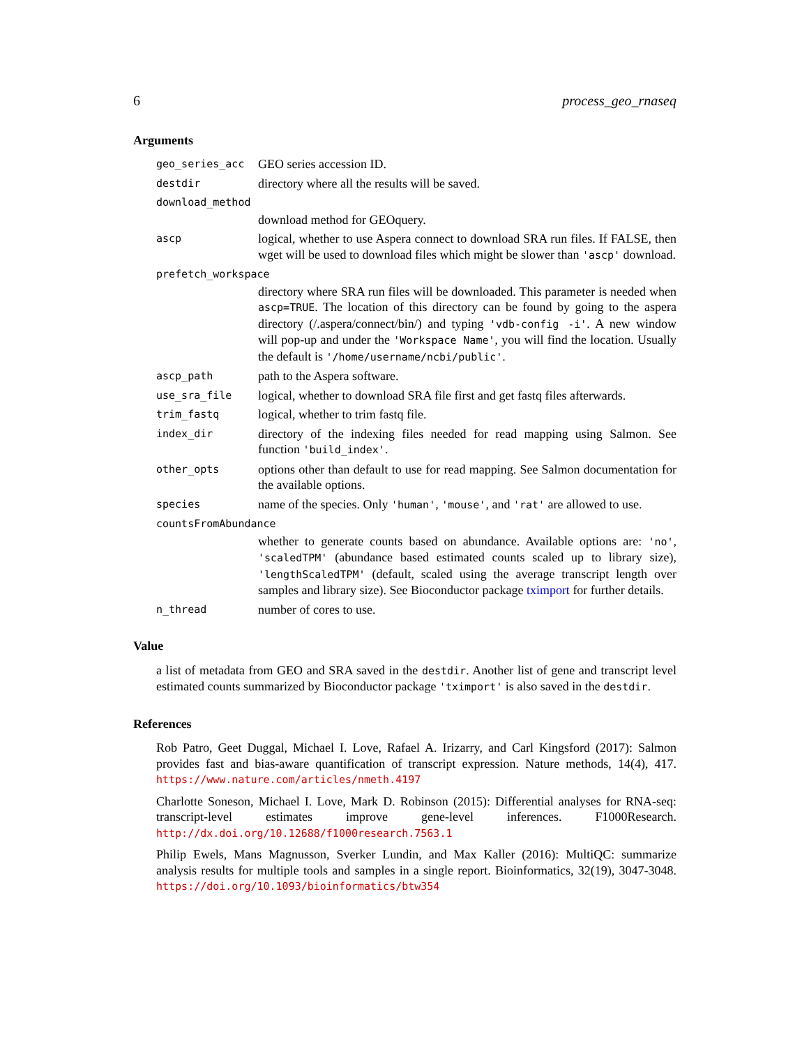6 process_geo_rnaseq
Arguments
geo_series_acc
GEO series accession ID.
destdir
directory where all the results will be saved.
download_method
download method for GEOquery.
ascp
logical, whether to use Aspera connect to download SRA run files. If FALSE, then wget will be used to download files which might be slower than 'ascp' download.
prefetch_workspace
directory where SRA run files will be downloaded. This parameter is needed when ascp=TRUE. The location of this directory can be found by going to the aspera directory (/.aspera/connect/bin/) and typing 'vdb-config -i'. A new window will pop-up and under the 'Workspace Name', you will find the location. Usually the default is '/home/username/ncbi/public'.
ascp_path
path to the Aspera software.
use_sra_file
logical, whether to download SRA file first and get fastq files afterwards.
trim_fastq
logical, whether to trim fastq file.
index_dir
directory of the indexing files needed for read mapping using Salmon. See function 'build_index'.
other_opts
options other than default to use for read mapping. See Salmon documentation for the available options.
species
name of the species. Only 'human', 'mouse', and 'rat' are allowed to use.
countsFromAbundance
whether to generate counts based on abundance. Available options are: 'no', 'scaledTPM' (abundance based estimated counts scaled up to library size), 'lengthScaledTPM' (default, scaled using the average transcript length over samples and library size). See Bioconductor package tximport for further details.
n_thread
number of cores to use.
Value
a list of metadata from GEO and SRA saved in the destdir. Another list of gene and transcript level estimated counts summarized by Bioconductor package 'tximport' is also saved in the destdir.
References
Rob Patro, Geet Duggal, Michael I. Love, Rafael A. Irizarry, and Carl Kingsford (2017): Salmon provides fast and bias-aware quantification of transcript expression. Nature methods, 14(4), 417. https://www.nature.com/articles/nmeth.4197
Charlotte Soneson, Michael I. Love, Mark D. Robinson (2015): Differential analyses for RNA-seq: transcript-level estimates improve gene-level inferences. F1000Research. http://dx.doi.org/10.12688/f1000research.7563.1
Philip Ewels, Mans Magnusson, Sverker Lundin, and Max Kaller (2016): MultiQC: summarize analysis results for multiple tools and samples in a single report. Bioinformatics, 32(19), 3047-3048. https://doi.org/10.1093/bioinformatics/btw354